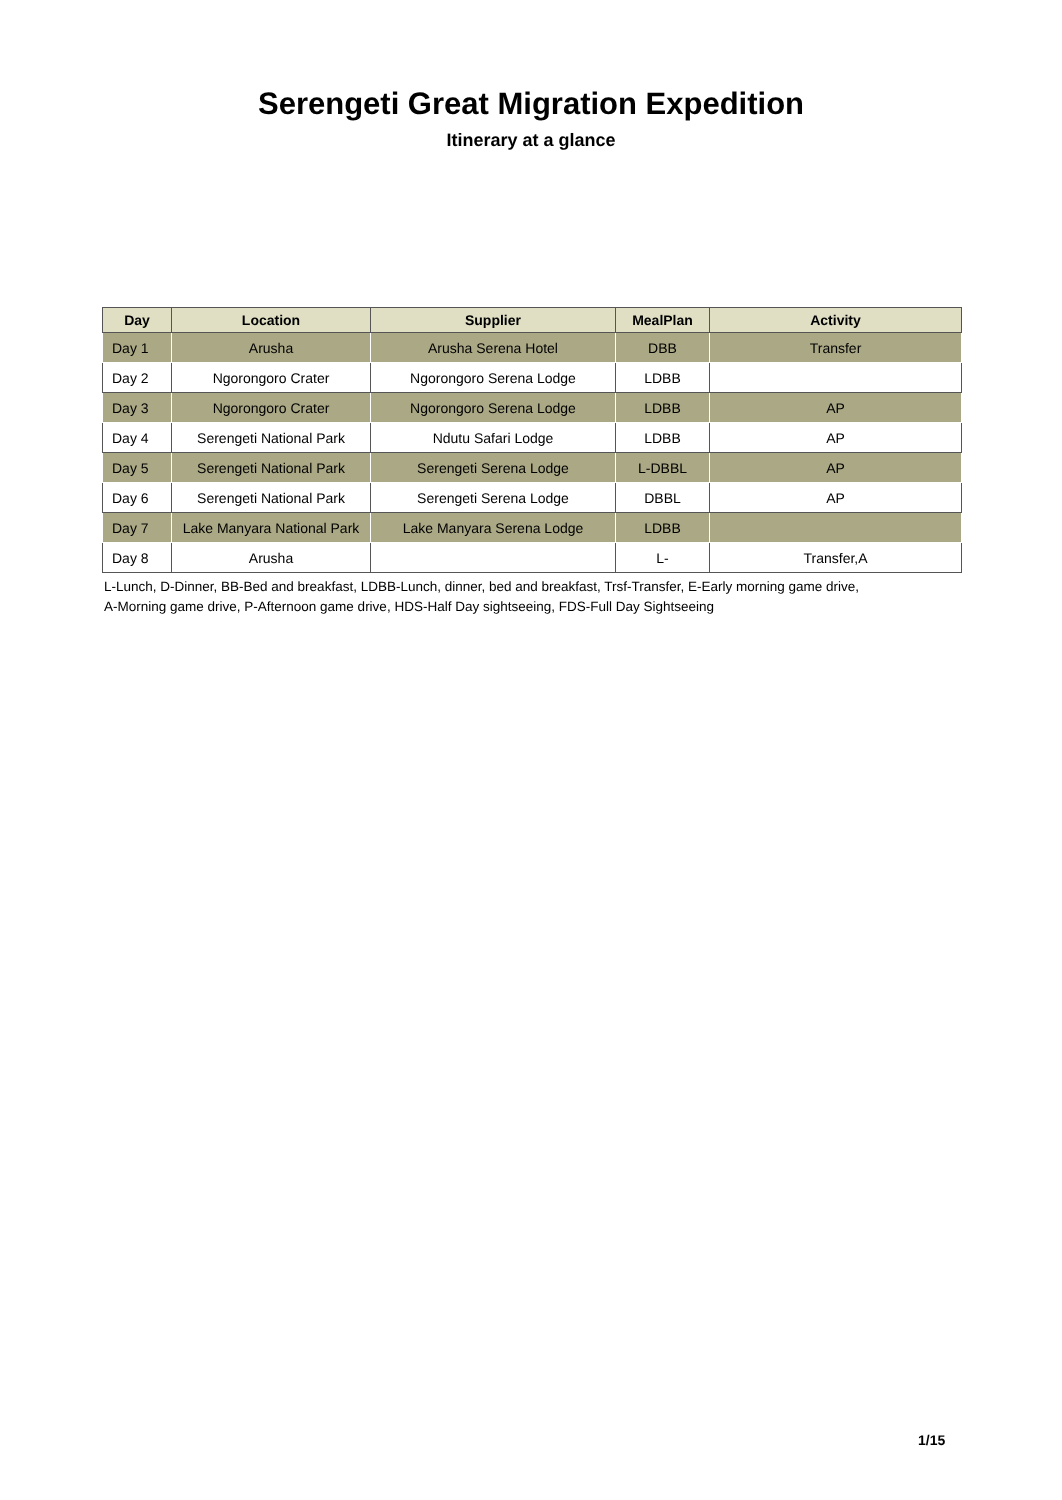Serengeti Great Migration Expedition
Itinerary at a glance
| Day | Location | Supplier | MealPlan | Activity |
| --- | --- | --- | --- | --- |
| Day 1 | Arusha | Arusha Serena Hotel | DBB | Transfer |
| Day 2 | Ngorongoro Crater | Ngorongoro Serena Lodge | LDBB | |
| Day 3 | Ngorongoro Crater | Ngorongoro Serena Lodge | LDBB | AP |
| Day 4 | Serengeti National Park | Ndutu Safari Lodge | LDBB | AP |
| Day 5 | Serengeti National Park | Serengeti Serena Lodge | L-DBBL | AP |
| Day 6 | Serengeti National Park | Serengeti Serena Lodge | DBBL | AP |
| Day 7 | Lake Manyara National Park | Lake Manyara Serena Lodge | LDBB | |
| Day 8 | Arusha | | L- | Transfer,A |
L-Lunch, D-Dinner, BB-Bed and breakfast, LDBB-Lunch, dinner, bed and breakfast, Trsf-Transfer, E-Early morning game drive, A-Morning game drive, P-Afternoon game drive, HDS-Half Day sightseeing, FDS-Full Day Sightseeing
1/15